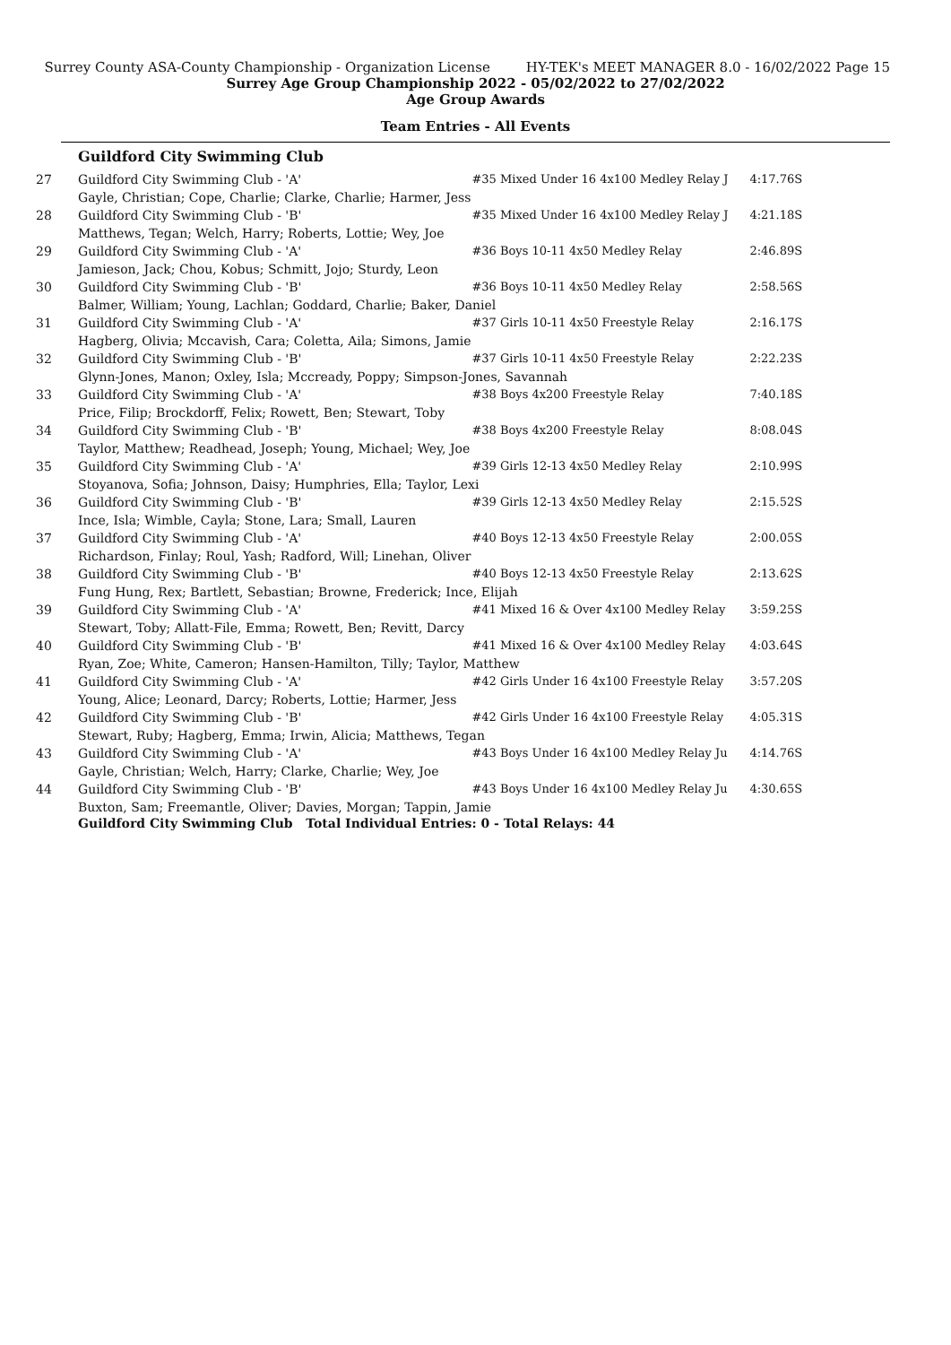Surrey County ASA-County Championship - Organization License HY-TEK's MEET MANAGER 8.0 - 16/02/2022 Page 15
Surrey Age Group Championship 2022 - 05/02/2022 to 27/02/2022
Age Group Awards
Team Entries - All Events
Guildford City Swimming Club
| 27 | Guildford City Swimming Club - 'A' | #35 Mixed Under 16 4x100 Medley Relay J | 4:17.76S |
| | Gayle, Christian; Cope, Charlie; Clarke, Charlie; Harmer, Jess | | |
| 28 | Guildford City Swimming Club - 'B' | #35 Mixed Under 16 4x100 Medley Relay J | 4:21.18S |
| | Matthews, Tegan; Welch, Harry; Roberts, Lottie; Wey, Joe | | |
| 29 | Guildford City Swimming Club - 'A' | #36 Boys 10-11 4x50 Medley Relay | 2:46.89S |
| | Jamieson, Jack; Chou, Kobus; Schmitt, Jojo; Sturdy, Leon | | |
| 30 | Guildford City Swimming Club - 'B' | #36 Boys 10-11 4x50 Medley Relay | 2:58.56S |
| | Balmer, William; Young, Lachlan; Goddard, Charlie; Baker, Daniel | | |
| 31 | Guildford City Swimming Club - 'A' | #37 Girls 10-11 4x50 Freestyle Relay | 2:16.17S |
| | Hagberg, Olivia; Mccavish, Cara; Coletta, Aila; Simons, Jamie | | |
| 32 | Guildford City Swimming Club - 'B' | #37 Girls 10-11 4x50 Freestyle Relay | 2:22.23S |
| | Glynn-Jones, Manon; Oxley, Isla; Mccready, Poppy; Simpson-Jones, Savannah | | |
| 33 | Guildford City Swimming Club - 'A' | #38 Boys 4x200 Freestyle Relay | 7:40.18S |
| | Price, Filip; Brockdorff, Felix; Rowett, Ben; Stewart, Toby | | |
| 34 | Guildford City Swimming Club - 'B' | #38 Boys 4x200 Freestyle Relay | 8:08.04S |
| | Taylor, Matthew; Readhead, Joseph; Young, Michael; Wey, Joe | | |
| 35 | Guildford City Swimming Club - 'A' | #39 Girls 12-13 4x50 Medley Relay | 2:10.99S |
| | Stoyanova, Sofia; Johnson, Daisy; Humphries, Ella; Taylor, Lexi | | |
| 36 | Guildford City Swimming Club - 'B' | #39 Girls 12-13 4x50 Medley Relay | 2:15.52S |
| | Ince, Isla; Wimble, Cayla; Stone, Lara; Small, Lauren | | |
| 37 | Guildford City Swimming Club - 'A' | #40 Boys 12-13 4x50 Freestyle Relay | 2:00.05S |
| | Richardson, Finlay; Roul, Yash; Radford, Will; Linehan, Oliver | | |
| 38 | Guildford City Swimming Club - 'B' | #40 Boys 12-13 4x50 Freestyle Relay | 2:13.62S |
| | Fung Hung, Rex; Bartlett, Sebastian; Browne, Frederick; Ince, Elijah | | |
| 39 | Guildford City Swimming Club - 'A' | #41 Mixed 16 & Over 4x100 Medley Relay | 3:59.25S |
| | Stewart, Toby; Allatt-File, Emma; Rowett, Ben; Revitt, Darcy | | |
| 40 | Guildford City Swimming Club - 'B' | #41 Mixed 16 & Over 4x100 Medley Relay | 4:03.64S |
| | Ryan, Zoe; White, Cameron; Hansen-Hamilton, Tilly; Taylor, Matthew | | |
| 41 | Guildford City Swimming Club - 'A' | #42 Girls Under 16 4x100 Freestyle Relay | 3:57.20S |
| | Young, Alice; Leonard, Darcy; Roberts, Lottie; Harmer, Jess | | |
| 42 | Guildford City Swimming Club - 'B' | #42 Girls Under 16 4x100 Freestyle Relay | 4:05.31S |
| | Stewart, Ruby; Hagberg, Emma; Irwin, Alicia; Matthews, Tegan | | |
| 43 | Guildford City Swimming Club - 'A' | #43 Boys Under 16 4x100 Medley Relay Ju | 4:14.76S |
| | Gayle, Christian; Welch, Harry; Clarke, Charlie; Wey, Joe | | |
| 44 | Guildford City Swimming Club - 'B' | #43 Boys Under 16 4x100 Medley Relay Ju | 4:30.65S |
| | Buxton, Sam; Freemantle, Oliver; Davies, Morgan; Tappin, Jamie | | |
Guildford City Swimming Club Total Individual Entries: 0 - Total Relays: 44